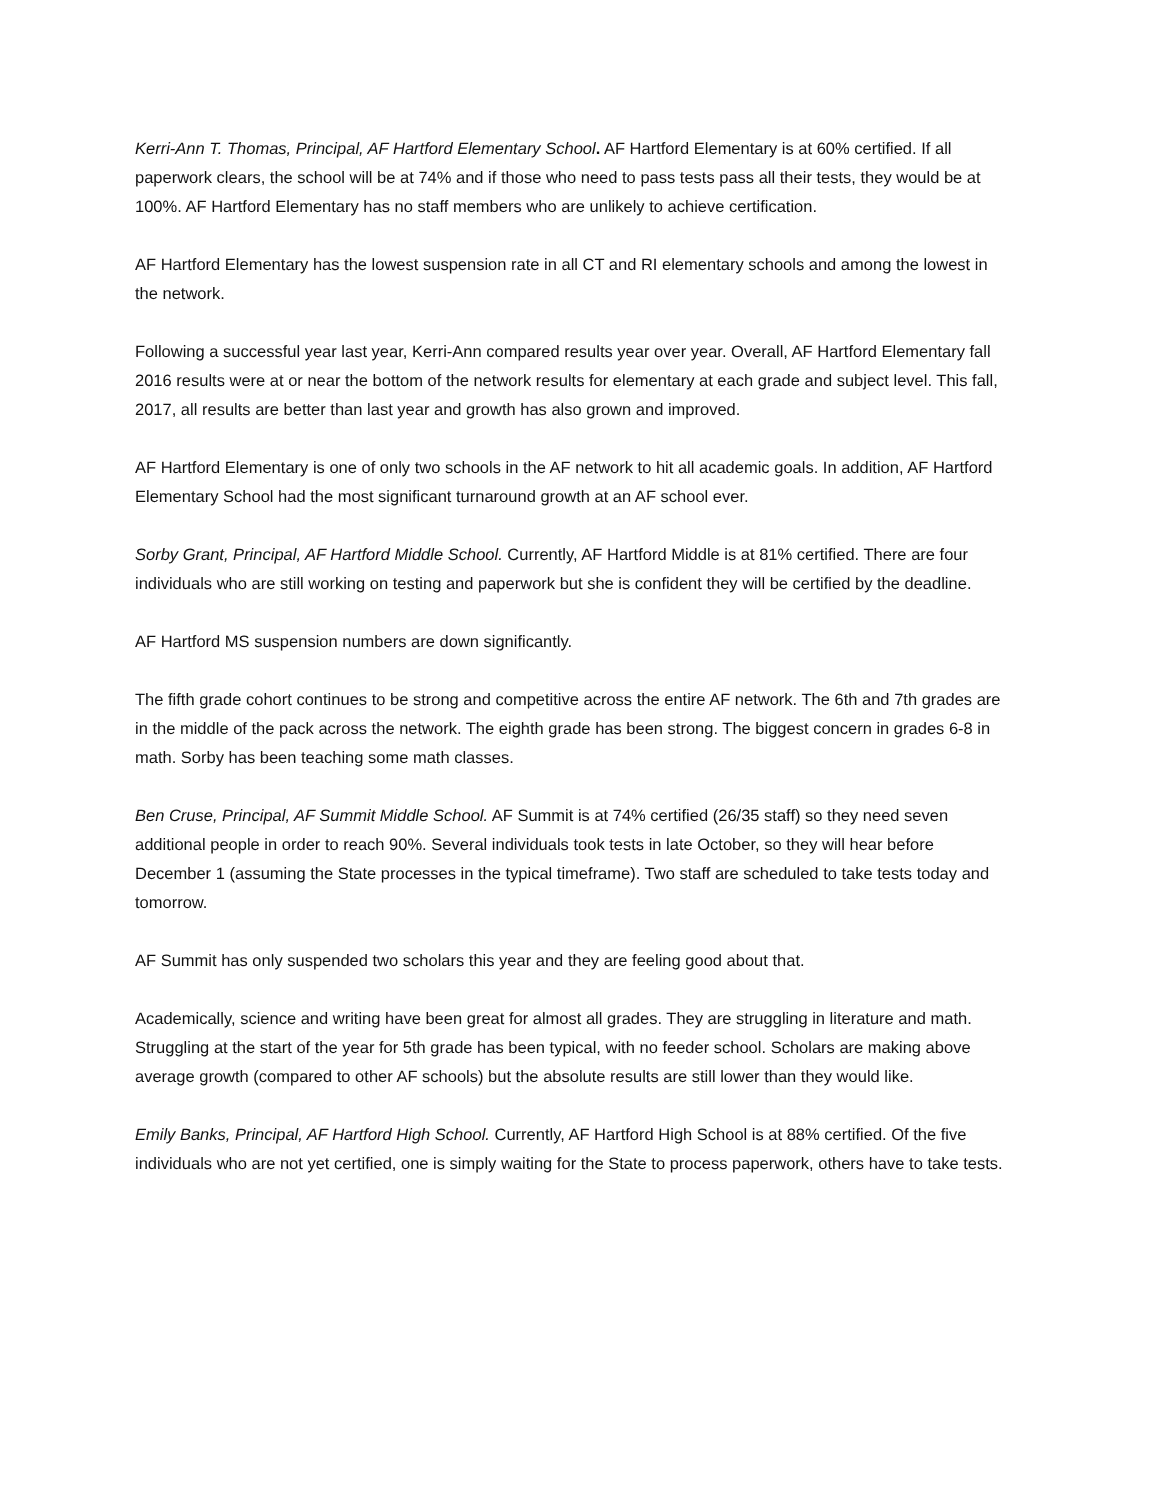Kerri-Ann T. Thomas, Principal, AF Hartford Elementary School. AF Hartford Elementary is at 60% certified. If all paperwork clears, the school will be at 74% and if those who need to pass tests pass all their tests, they would be at 100%. AF Hartford Elementary has no staff members who are unlikely to achieve certification.
AF Hartford Elementary has the lowest suspension rate in all CT and RI elementary schools and among the lowest in the network.
Following a successful year last year, Kerri-Ann compared results year over year. Overall, AF Hartford Elementary fall 2016 results were at or near the bottom of the network results for elementary at each grade and subject level. This fall, 2017, all results are better than last year and growth has also grown and improved.
AF Hartford Elementary is one of only two schools in the AF network to hit all academic goals. In addition, AF Hartford Elementary School had the most significant turnaround growth at an AF school ever.
Sorby Grant, Principal, AF Hartford Middle School. Currently, AF Hartford Middle is at 81% certified. There are four individuals who are still working on testing and paperwork but she is confident they will be certified by the deadline.
AF Hartford MS suspension numbers are down significantly.
The fifth grade cohort continues to be strong and competitive across the entire AF network. The 6th and 7th grades are in the middle of the pack across the network. The eighth grade has been strong. The biggest concern in grades 6-8 in math. Sorby has been teaching some math classes.
Ben Cruse, Principal, AF Summit Middle School. AF Summit is at 74% certified (26/35 staff) so they need seven additional people in order to reach 90%. Several individuals took tests in late October, so they will hear before December 1 (assuming the State processes in the typical timeframe). Two staff are scheduled to take tests today and tomorrow.
AF Summit has only suspended two scholars this year and they are feeling good about that.
Academically, science and writing have been great for almost all grades. They are struggling in literature and math. Struggling at the start of the year for 5th grade has been typical, with no feeder school. Scholars are making above average growth (compared to other AF schools) but the absolute results are still lower than they would like.
Emily Banks, Principal, AF Hartford High School. Currently, AF Hartford High School is at 88% certified. Of the five individuals who are not yet certified, one is simply waiting for the State to process paperwork, others have to take tests.